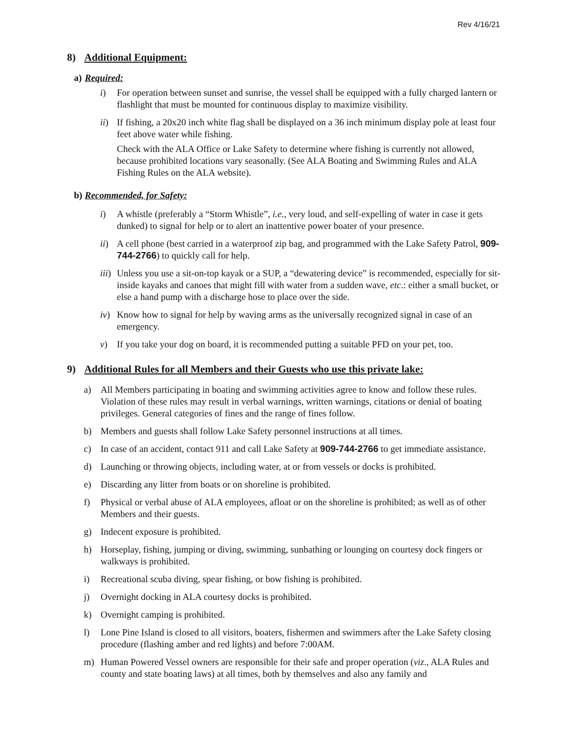Rev 4/16/21
8) Additional Equipment:
a) Required:
i) For operation between sunset and sunrise, the vessel shall be equipped with a fully charged lantern or flashlight that must be mounted for continuous display to maximize visibility.
ii) If fishing, a 20x20 inch white flag shall be displayed on a 36 inch minimum display pole at least four feet above water while fishing.
Check with the ALA Office or Lake Safety to determine where fishing is currently not allowed, because prohibited locations vary seasonally. (See ALA Boating and Swimming Rules and ALA Fishing Rules on the ALA website).
b) Recommended, for Safety:
i) A whistle (preferably a “Storm Whistle”, i.e., very loud, and self-expelling of water in case it gets dunked) to signal for help or to alert an inattentive power boater of your presence.
ii) A cell phone (best carried in a waterproof zip bag, and programmed with the Lake Safety Patrol, 909-744-2766) to quickly call for help.
iii) Unless you use a sit-on-top kayak or a SUP, a “dewatering device” is recommended, especially for sit-inside kayaks and canoes that might fill with water from a sudden wave, etc.: either a small bucket, or else a hand pump with a discharge hose to place over the side.
iv) Know how to signal for help by waving arms as the universally recognized signal in case of an emergency.
v) If you take your dog on board, it is recommended putting a suitable PFD on your pet, too.
9) Additional Rules for all Members and their Guests who use this private lake:
a) All Members participating in boating and swimming activities agree to know and follow these rules. Violation of these rules may result in verbal warnings, written warnings, citations or denial of boating privileges. General categories of fines and the range of fines follow.
b) Members and guests shall follow Lake Safety personnel instructions at all times.
c) In case of an accident, contact 911 and call Lake Safety at 909-744-2766 to get immediate assistance.
d) Launching or throwing objects, including water, at or from vessels or docks is prohibited.
e) Discarding any litter from boats or on shoreline is prohibited.
f) Physical or verbal abuse of ALA employees, afloat or on the shoreline is prohibited; as well as of other Members and their guests.
g) Indecent exposure is prohibited.
h) Horseplay, fishing, jumping or diving, swimming, sunbathing or lounging on courtesy dock fingers or walkways is prohibited.
i) Recreational scuba diving, spear fishing, or bow fishing is prohibited.
j) Overnight docking in ALA courtesy docks is prohibited.
k) Overnight camping is prohibited.
l) Lone Pine Island is closed to all visitors, boaters, fishermen and swimmers after the Lake Safety closing procedure (flashing amber and red lights) and before 7:00AM.
m) Human Powered Vessel owners are responsible for their safe and proper operation (viz., ALA Rules and county and state boating laws) at all times, both by themselves and also any family and